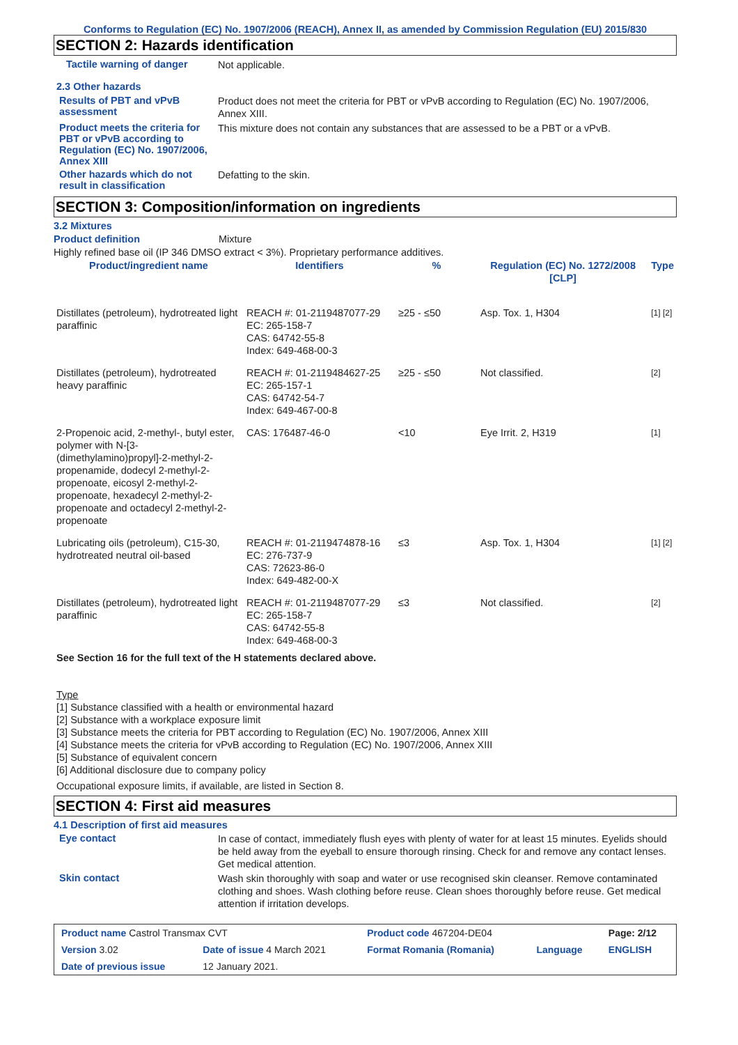Conforms to Regulation (EC) No. 1907/2006 (REACH), Annex II, as amended by Commission Regulation (EU) 2015/830
SECTION 2: Hazards identification
Tactile warning of danger
Not applicable.
2.3 Other hazards
Results of PBT and vPvB assessment
Product does not meet the criteria for PBT or vPvB according to Regulation (EC) No. 1907/2006, Annex XIII.
Product meets the criteria for PBT or vPvB according to Regulation (EC) No. 1907/2006, Annex XIII
This mixture does not contain any substances that are assessed to be a PBT or a vPvB.
Other hazards which do not result in classification
Defatting to the skin.
SECTION 3: Composition/information on ingredients
3.2 Mixtures
Product definition Mixture
Highly refined base oil (IP 346 DMSO extract < 3%). Proprietary performance additives.
| Product/ingredient name | Identifiers | % | Regulation (EC) No. 1272/2008 [CLP] | Type |
| --- | --- | --- | --- | --- |
| Distillates (petroleum), hydrotreated light paraffinic | REACH #: 01-2119487077-29 EC: 265-158-7 CAS: 64742-55-8 Index: 649-468-00-3 | ≥25 - ≤50 | Asp. Tox. 1, H304 | [1] [2] |
| Distillates (petroleum), hydrotreated heavy paraffinic | REACH #: 01-2119484627-25 EC: 265-157-1 CAS: 64742-54-7 Index: 649-467-00-8 | ≥25 - ≤50 | Not classified. | [2] |
| 2-Propenoic acid, 2-methyl-, butyl ester, polymer with N-[3-(dimethylamino)propyl]-2-methyl-2-propenamide, dodecyl 2-methyl-2-propenoate, eicosyl 2-methyl-2-propenoate, hexadecyl 2-methyl-2-propenoate and octadecyl 2-methyl-2-propenoate | CAS: 176487-46-0 | <10 | Eye Irrit. 2, H319 | [1] |
| Lubricating oils (petroleum), C15-30, hydrotreated neutral oil-based | REACH #: 01-2119474878-16 EC: 276-737-9 CAS: 72623-86-0 Index: 649-482-00-X | ≤3 | Asp. Tox. 1, H304 | [1] [2] |
| Distillates (petroleum), hydrotreated light paraffinic | REACH #: 01-2119487077-29 EC: 265-158-7 CAS: 64742-55-8 Index: 649-468-00-3 | ≤3 | Not classified. | [2] |
See Section 16 for the full text of the H statements declared above.
Type
[1] Substance classified with a health or environmental hazard
[2] Substance with a workplace exposure limit
[3] Substance meets the criteria for PBT according to Regulation (EC) No. 1907/2006, Annex XIII
[4] Substance meets the criteria for vPvB according to Regulation (EC) No. 1907/2006, Annex XIII
[5] Substance of equivalent concern
[6] Additional disclosure due to company policy
Occupational exposure limits, if available, are listed in Section 8.
SECTION 4: First aid measures
4.1 Description of first aid measures
Eye contact
In case of contact, immediately flush eyes with plenty of water for at least 15 minutes. Eyelids should be held away from the eyeball to ensure thorough rinsing. Check for and remove any contact lenses. Get medical attention.
Skin contact
Wash skin thoroughly with soap and water or use recognised skin cleanser. Remove contaminated clothing and shoes. Wash clothing before reuse. Clean shoes thoroughly before reuse. Get medical attention if irritation develops.
| Product name Castrol Transmax CVT | | Product code 467204-DE04 | | Page: 2/12 |
| Version 3.02 | Date of issue 4 March 2021 | Format Romania (Romania) | Language | ENGLISH |
| Date of previous issue | 12 January 2021. | | | |